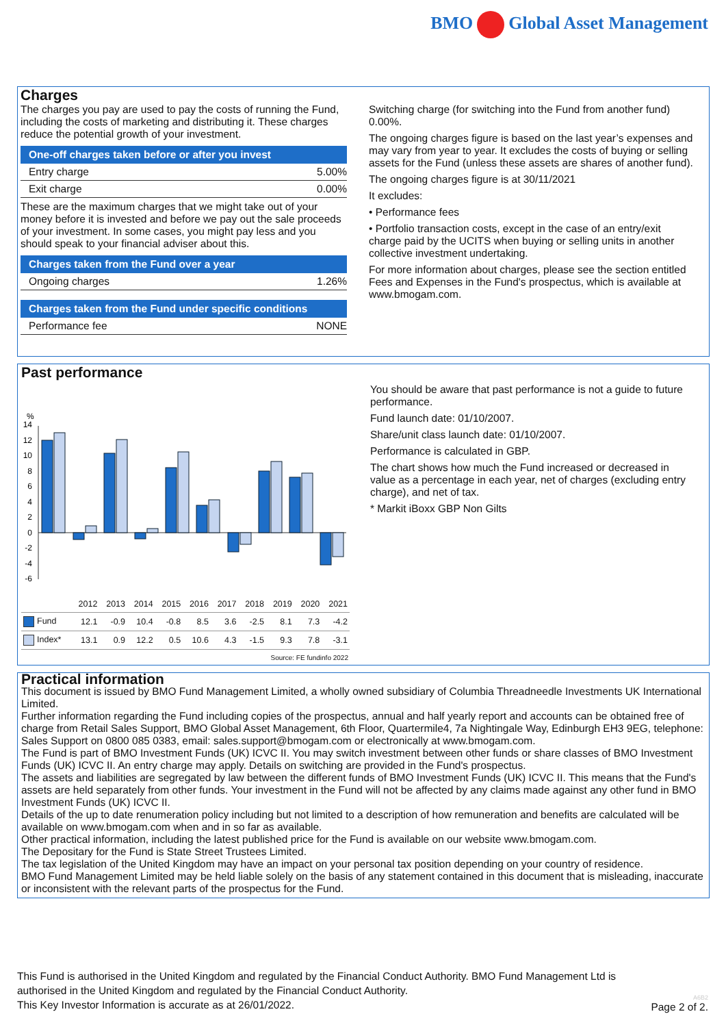BMO Global Asset Management
Charges
The charges you pay are used to pay the costs of running the Fund, including the costs of marketing and distributing it. These charges reduce the potential growth of your investment.
One-off charges taken before or after you invest
Entry charge 5.00%
Exit charge 0.00%
These are the maximum charges that we might take out of your money before it is invested and before we pay out the sale proceeds of your investment. In some cases, you might pay less and you should speak to your financial adviser about this.
Charges taken from the Fund over a year
Ongoing charges 1.26%
Charges taken from the Fund under specific conditions
Performance fee NONE
Switching charge (for switching into the Fund from another fund) 0.00%.
The ongoing charges figure is based on the last year’s expenses and may vary from year to year. It excludes the costs of buying or selling assets for the Fund (unless these assets are shares of another fund).
The ongoing charges figure is at 30/11/2021
It excludes:
• Performance fees
• Portfolio transaction costs, except in the case of an entry/exit charge paid by the UCITS when buying or selling units in another collective investment undertaking.
For more information about charges, please see the section entitled Fees and Expenses in the Fund's prospectus, which is available at www.bmogam.com.
Past performance
%
14
12
10
8
6
4
2
0
-2
-4
-6
| | 2012 | 2013 | 2014 | 2015 | 2016 | 2017 | 2018 | 2019 | 2020 | 2021 |
| --- | --- | --- | --- | --- | --- | --- | --- | --- | --- | --- |
| Fund | 12.1 | -0.9 | 10.4 | -0.8 | 8.5 | 3.6 | -2.5 | 8.1 | 7.3 | -4.2 |
| Index* | 13.1 | 0.9 | 12.2 | 0.5 | 10.6 | 4.3 | -1.5 | 9.3 | 7.8 | -3.1 |
Source: FE fundinfo 2022
You should be aware that past performance is not a guide to future performance.
Fund launch date: 01/10/2007.
Share/unit class launch date: 01/10/2007.
Performance is calculated in GBP.
The chart shows how much the Fund increased or decreased in value as a percentage in each year, net of charges (excluding entry charge), and net of tax.
* Markit iBoxx GBP Non Gilts
Practical information
This document is issued by BMO Fund Management Limited, a wholly owned subsidiary of Columbia Threadneedle Investments UK International Limited.
Further information regarding the Fund including copies of the prospectus, annual and half yearly report and accounts can be obtained free of charge from Retail Sales Support, BMO Global Asset Management, 6th Floor, Quartermile4, 7a Nightingale Way, Edinburgh EH3 9EG, telephone: Sales Support on 0800 085 0383, email: sales.support@bmogam.com or electronically at www.bmogam.com.
The Fund is part of BMO Investment Funds (UK) ICVC II. You may switch investment between other funds or share classes of BMO Investment Funds (UK) ICVC II. An entry charge may apply. Details on switching are provided in the Fund's prospectus.
The assets and liabilities are segregated by law between the different funds of BMO Investment Funds (UK) ICVC II. This means that the Fund's assets are held separately from other funds. Your investment in the Fund will not be affected by any claims made against any other fund in BMO Investment Funds (UK) ICVC II.
Details of the up to date renumeration policy including but not limited to a description of how remuneration and benefits are calculated will be available on www.bmogam.com when and in so far as available.
Other practical information, including the latest published price for the Fund is available on our website www.bmogam.com.
The Depositary for the Fund is State Street Trustees Limited.
The tax legislation of the United Kingdom may have an impact on your personal tax position depending on your country of residence.
BMO Fund Management Limited may be held liable solely on the basis of any statement contained in this document that is misleading, inaccurate or inconsistent with the relevant parts of the prospectus for the Fund.
This Fund is authorised in the United Kingdom and regulated by the Financial Conduct Authority. BMO Fund Management Ltd is authorised in the United Kingdom and regulated by the Financial Conduct Authority.
This Key Investor Information is accurate as at 26/01/2022.
A6B2
Page 2 of 2.